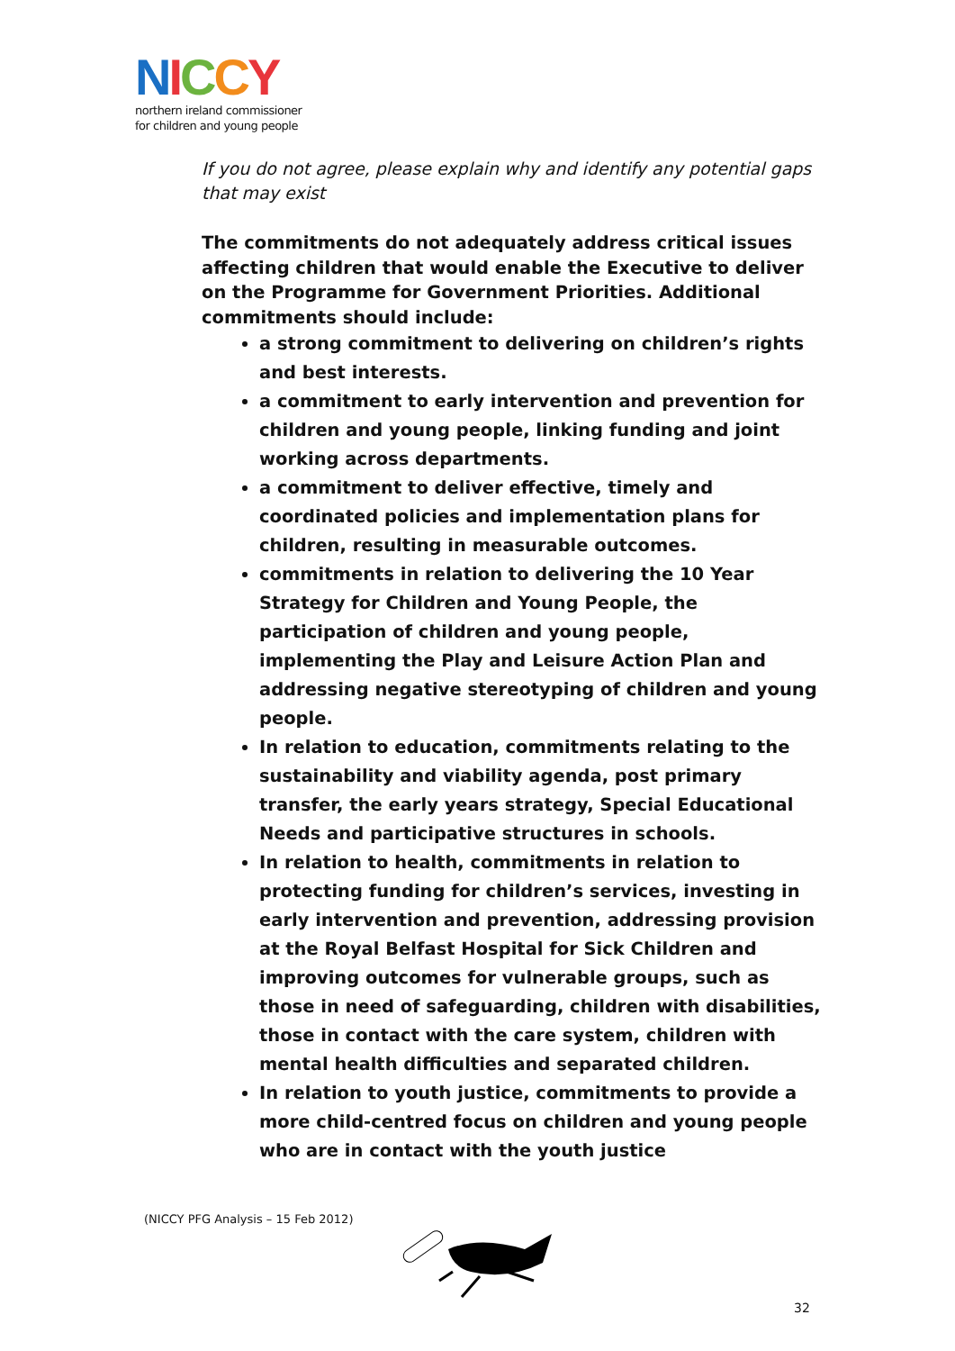NICCY
northern ireland commissioner
for children and young people
If you do not agree, please explain why and identify any potential gaps that may exist
The commitments do not adequately address critical issues affecting children that would enable the Executive to deliver on the Programme for Government Priorities. Additional commitments should include:
a strong commitment to delivering on children’s rights and best interests.
a commitment to early intervention and prevention for children and young people, linking funding and joint working across departments.
a commitment to deliver effective, timely and coordinated policies and implementation plans for children, resulting in measurable outcomes.
commitments in relation to delivering the 10 Year Strategy for Children and Young People, the participation of children and young people, implementing the Play and Leisure Action Plan and addressing negative stereotyping of children and young people.
In relation to education, commitments relating to the sustainability and viability agenda, post primary transfer, the early years strategy, Special Educational Needs and participative structures in schools.
In relation to health, commitments in relation to protecting funding for children’s services, investing in early intervention and prevention, addressing provision at the Royal Belfast Hospital for Sick Children and improving outcomes for vulnerable groups, such as those in need of safeguarding, children with disabilities, those in contact with the care system, children with mental health difficulties and separated children.
In relation to youth justice, commitments to provide a more child-centred focus on children and young people who are in contact with the youth justice
(NICCY PFG Analysis – 15 Feb 2012)
32